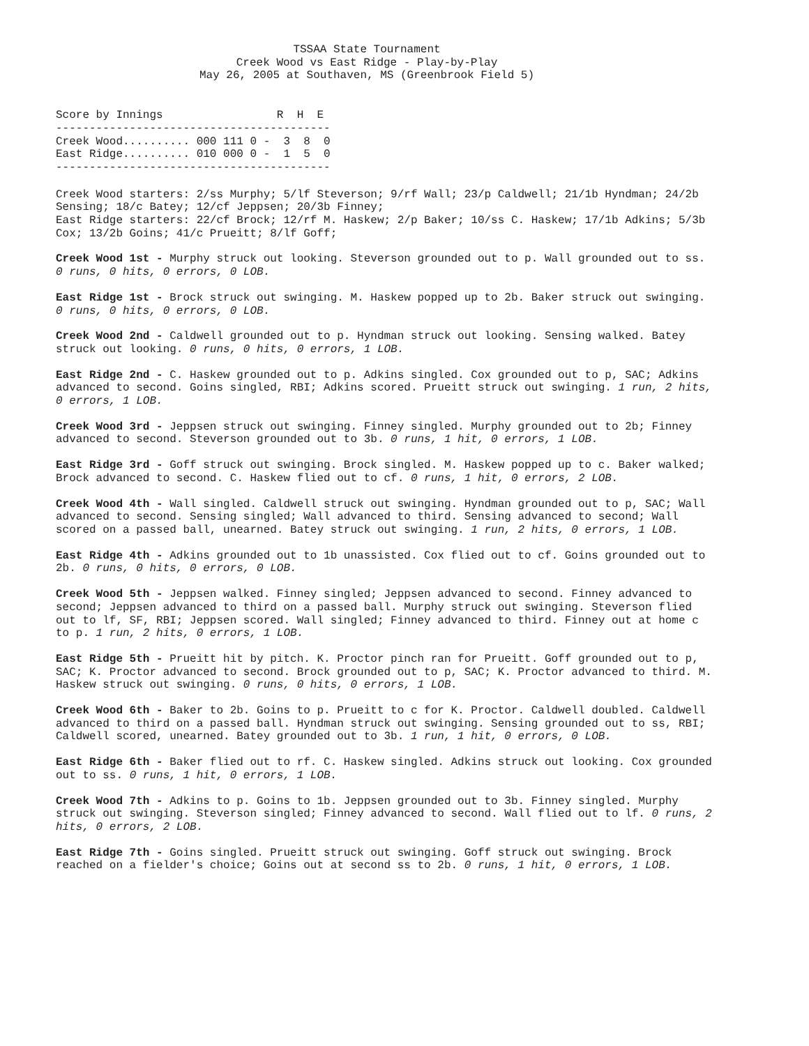TSSAA State Tournament
Creek Wood vs East Ridge - Play-by-Play
May 26, 2005 at Southaven, MS (Greenbrook Field 5)
Score by Innings                 R  H  E
-----------------------------------------
Creek Wood.......... 000 111 0 -  3  8  0
East Ridge.......... 010 000 0 -  1  5  0
-----------------------------------------
Creek Wood starters: 2/ss Murphy; 5/lf Steverson; 9/rf Wall; 23/p Caldwell; 21/1b Hyndman; 24/2b Sensing; 18/c Batey; 12/cf Jeppsen; 20/3b Finney;
East Ridge starters: 22/cf Brock; 12/rf M. Haskew; 2/p Baker; 10/ss C. Haskew; 17/1b Adkins; 5/3b Cox; 13/2b Goins; 41/c Prueitt; 8/lf Goff;
Creek Wood 1st - Murphy struck out looking. Steverson grounded out to p. Wall grounded out to ss. 0 runs, 0 hits, 0 errors, 0 LOB.
East Ridge 1st - Brock struck out swinging. M. Haskew popped up to 2b. Baker struck out swinging. 0 runs, 0 hits, 0 errors, 0 LOB.
Creek Wood 2nd - Caldwell grounded out to p. Hyndman struck out looking. Sensing walked. Batey struck out looking. 0 runs, 0 hits, 0 errors, 1 LOB.
East Ridge 2nd - C. Haskew grounded out to p. Adkins singled. Cox grounded out to p, SAC; Adkins advanced to second. Goins singled, RBI; Adkins scored. Prueitt struck out swinging. 1 run, 2 hits, 0 errors, 1 LOB.
Creek Wood 3rd - Jeppsen struck out swinging. Finney singled. Murphy grounded out to 2b; Finney advanced to second. Steverson grounded out to 3b. 0 runs, 1 hit, 0 errors, 1 LOB.
East Ridge 3rd - Goff struck out swinging. Brock singled. M. Haskew popped up to c. Baker walked; Brock advanced to second. C. Haskew flied out to cf. 0 runs, 1 hit, 0 errors, 2 LOB.
Creek Wood 4th - Wall singled. Caldwell struck out swinging. Hyndman grounded out to p, SAC; Wall advanced to second. Sensing singled; Wall advanced to third. Sensing advanced to second; Wall scored on a passed ball, unearned. Batey struck out swinging. 1 run, 2 hits, 0 errors, 1 LOB.
East Ridge 4th - Adkins grounded out to 1b unassisted. Cox flied out to cf. Goins grounded out to 2b. 0 runs, 0 hits, 0 errors, 0 LOB.
Creek Wood 5th - Jeppsen walked. Finney singled; Jeppsen advanced to second. Finney advanced to second; Jeppsen advanced to third on a passed ball. Murphy struck out swinging. Steverson flied out to lf, SF, RBI; Jeppsen scored. Wall singled; Finney advanced to third. Finney out at home c to p. 1 run, 2 hits, 0 errors, 1 LOB.
East Ridge 5th - Prueitt hit by pitch. K. Proctor pinch ran for Prueitt. Goff grounded out to p, SAC; K. Proctor advanced to second. Brock grounded out to p, SAC; K. Proctor advanced to third. M. Haskew struck out swinging. 0 runs, 0 hits, 0 errors, 1 LOB.
Creek Wood 6th - Baker to 2b. Goins to p. Prueitt to c for K. Proctor. Caldwell doubled. Caldwell advanced to third on a passed ball. Hyndman struck out swinging. Sensing grounded out to ss, RBI; Caldwell scored, unearned. Batey grounded out to 3b. 1 run, 1 hit, 0 errors, 0 LOB.
East Ridge 6th - Baker flied out to rf. C. Haskew singled. Adkins struck out looking. Cox grounded out to ss. 0 runs, 1 hit, 0 errors, 1 LOB.
Creek Wood 7th - Adkins to p. Goins to 1b. Jeppsen grounded out to 3b. Finney singled. Murphy struck out swinging. Steverson singled; Finney advanced to second. Wall flied out to lf. 0 runs, 2 hits, 0 errors, 2 LOB.
East Ridge 7th - Goins singled. Prueitt struck out swinging. Goff struck out swinging. Brock reached on a fielder's choice; Goins out at second ss to 2b. 0 runs, 1 hit, 0 errors, 1 LOB.